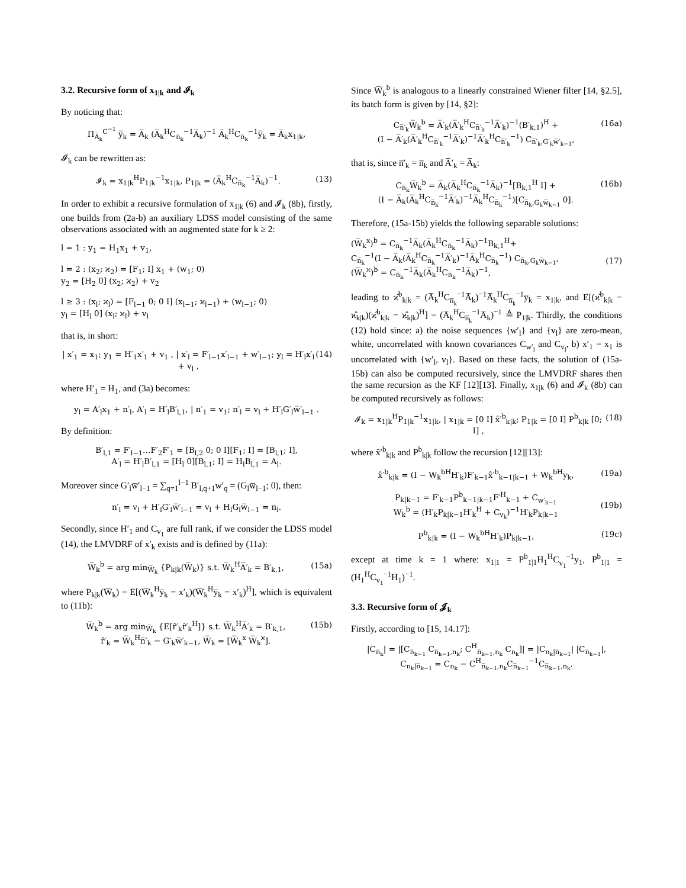3.2. Recursive form of x<sub>1|k</sub> and 𝓘<sub>k</sub>
By noticing that:
Π<sub>A̅<sub>k</sub></sub><sup>C<sup>−1</sup></sup> y̅<sub>k</sub> = A̅<sub>k</sub> (A̅<sub>k</sub><sup>H</sup>C<sub>n̅<sub>k</sub></sub><sup>−1</sup>A̅<sub>k</sub>)<sup>−1</sup> A̅<sub>k</sub><sup>H</sup>C<sub>n̅<sub>k</sub></sub><sup>−1</sup>y̅<sub>k</sub> = A̅<sub>k</sub>x<sub>1|k</sub>,
𝓘<sub>k</sub> can be rewritten as:
𝓘<sub>k</sub> = x<sub>1|k</sub><sup>H</sup>P<sub>1|k</sub><sup>−1</sup>x<sub>1|k</sub>, P<sub>1|k</sub> = (A̅<sub>k</sub><sup>H</sup>C<sub>n̅<sub>k</sub></sub><sup>−1</sup>A̅<sub>k</sub>)<sup>−1</sup>. (13)
In order to exhibit a recursive formulation of x<sub>1|k</sub> (6) and 𝓘<sub>k</sub> (8b), firstly, one builds from (2a-b) an auxiliary LDSS model consisting of the same observations associated with an augmented state for k ≥ 2:
l = 1 : y<sub>1</sub> = H<sub>1</sub>x<sub>1</sub> + v<sub>1</sub>,
l = 2 : (x<sub>2</sub>; ϰ<sub>2</sub>) = [F<sub>1</sub>; I] x<sub>1</sub> + (w<sub>1</sub>; 0)
y<sub>2</sub> = [H<sub>2</sub> 0] (x<sub>2</sub>; ϰ<sub>2</sub>) + v<sub>2</sub>
l ≥ 3 : (x<sub>l</sub>; ϰ<sub>l</sub>) = [F<sub>l−1</sub> 0; 0 I] (x<sub>l−1</sub>; ϰ<sub>l−1</sub>) + (w<sub>l−1</sub>; 0)
y<sub>l</sub> = [H<sub>l</sub> 0] (x<sub>l</sub>; ϰ<sub>l</sub>) + v<sub>l</sub>
that is, in short:
| x′<sub>1</sub> = x<sub>1</sub>; y<sub>1</sub> = H′<sub>1</sub>x′<sub>1</sub> + v<sub>1</sub> , | x′<sub>l</sub> = F′<sub>l−1</sub>x′<sub>l−1</sub> + w′<sub>l−1</sub>; y<sub>l</sub> = H′<sub>l</sub>x′<sub>l</sub> + v<sub>l</sub> , (14)
where H′<sub>1</sub> = H<sub>1</sub>, and (3a) becomes:
y<sub>l</sub> = A′<sub>l</sub>x<sub>1</sub> + n′<sub>l</sub>, A′<sub>l</sub> = H′<sub>l</sub>B′<sub>l,1</sub>, | n′<sub>1</sub> = v<sub>1</sub>; n′<sub>l</sub> = v<sub>l</sub> + H′<sub>l</sub>G′<sub>l</sub>w̅′<sub>l−1</sub> .
By definition:
B′<sub>l,1</sub> = F′<sub>l−1</sub>…F′<sub>2</sub>F′<sub>1</sub> = [B<sub>l,2</sub> 0; 0 I][F<sub>1</sub>; I] = [B<sub>l,1</sub>; I],
A′<sub>l</sub> = H′<sub>l</sub>B′<sub>l,1</sub> = [H<sub>l</sub> 0][B<sub>l,1</sub>; I] = H<sub>l</sub>B<sub>l,1</sub> = A<sub>l</sub>.
Moreover since G′<sub>l</sub>w̅′<sub>l−1</sub> = ∑<sub>q=1</sub><sup>l−1</sup> B′<sub>l,q+1</sub>w′<sub>q</sub> = (G<sub>l</sub>w̅<sub>l−1</sub>; 0), then:
n′<sub>l</sub> = v<sub>l</sub> + H′<sub>l</sub>G′<sub>l</sub>w̅′<sub>l−1</sub> = v<sub>l</sub> + H<sub>l</sub>G<sub>l</sub>w̅<sub>l−1</sub> = n<sub>l</sub>.
Secondly, since H′<sub>1</sub> and C<sub>v<sub>1</sub></sub> are full rank, if we consider the LDSS model (14), the LMVDRF of x′<sub>k</sub> exists and is defined by (11a):
W̅<sub>k</sub><sup>b</sup> = arg min<sub>W̅<sub>k</sub></sub> {P<sub>k|k</sub>(W̅<sub>k</sub>)} s.t. W̅<sub>k</sub><sup>H</sup>A̅′<sub>k</sub> = B′<sub>k,1</sub>, (15a)
where P<sub>k|k</sub>(W̅<sub>k</sub>) = E[(W̅<sub>k</sub><sup>H</sup>y̅<sub>k</sub> − x′<sub>k</sub>)(W̅<sub>k</sub><sup>H</sup>y̅<sub>k</sub> − x′<sub>k</sub>)<sup>H</sup>], which is equivalent to (11b):
W̅<sub>k</sub><sup>b</sup> = arg min<sub>W̅<sub>k</sub></sub> {E[r̂′<sub>k</sub>r̂′<sub>k</sub><sup>H</sup>]} s.t. W̅<sub>k</sub><sup>H</sup>A̅′<sub>k</sub> = B′<sub>k,1</sub>,
r̂′<sub>k</sub> = W̅<sub>k</sub><sup>H</sup>n̅′<sub>k</sub> − G′<sub>k</sub>w̅′<sub>k−1</sub>, W̅<sub>k</sub> = [W̅<sub>k</sub><sup>x</sup> W̅<sub>k</sub><sup>ϰ</sup>]. (15b)
Since W̅<sub>k</sub><sup>b</sup> is analogous to a linearly constrained Wiener filter [14, §2.5], its batch form is given by [14, §2]:
C<sub>n̅′<sub>k</sub></sub>W̅<sub>k</sub><sup>b</sup> = A̅′<sub>k</sub>(A̅′<sub>k</sub><sup>H</sup>C<sub>n̅′<sub>k</sub></sub><sup>−1</sup>A̅′<sub>k</sub>)<sup>−1</sup>(B′<sub>k,1</sub>)<sup>H</sup> +
(I − A̅′<sub>k</sub>(A̅′<sub>k</sub><sup>H</sup>C<sub>n̅′<sub>k</sub></sub><sup>−1</sup>A̅′<sub>k</sub>)<sup>−1</sup>A̅′<sub>k</sub><sup>H</sup>C<sub>n̅′<sub>k</sub></sub><sup>−1</sup>) C<sub>n̅′<sub>k</sub>,G′<sub>k</sub>w̅′<sub>k−1</sub></sub>, (16a)
that is, since n̅′<sub>k</sub> = n̅<sub>k</sub> and A̅′<sub>k</sub> = A̅<sub>k</sub>:
C<sub>n̅<sub>k</sub></sub>W̅<sub>k</sub><sup>b</sup> = A̅<sub>k</sub>(A̅<sub>k</sub><sup>H</sup>C<sub>n̅<sub>k</sub></sub><sup>−1</sup>A̅<sub>k</sub>)<sup>−1</sup>[B<sub>k,1</sub><sup>H</sup> I] +
(I − A̅<sub>k</sub>(A̅<sub>k</sub><sup>H</sup>C<sub>n̅<sub>k</sub></sub><sup>−1</sup>A̅′<sub>k</sub>)<sup>−1</sup>A̅<sub>k</sub><sup>H</sup>C<sub>n̅<sub>k</sub></sub><sup>−1</sup>)[C<sub>n̅<sub>k</sub>,G<sub>k</sub>w̅<sub>k−1</sub></sub> 0]. (16b)
Therefore, (15a-15b) yields the following separable solutions:
(W̅<sub>k</sub><sup>x</sup>)<sup>b</sup> = C<sub>n̅<sub>k</sub></sub><sup>−1</sup>A̅<sub>k</sub>(A̅<sub>k</sub><sup>H</sup>C<sub>n̅<sub>k</sub></sub><sup>−1</sup>A̅<sub>k</sub>)<sup>−1</sup>B<sub>k,1</sub><sup>H</sup>+
C<sub>n̅<sub>k</sub></sub><sup>−1</sup>(I − A̅<sub>k</sub>(A̅<sub>k</sub><sup>H</sup>C<sub>n̅<sub>k</sub></sub><sup>−1</sup>A̅′<sub>k</sub>)<sup>−1</sup>A̅<sub>k</sub><sup>H</sup>C<sub>n̅<sub>k</sub></sub><sup>−1</sup>) C<sub>n̅<sub>k</sub>,G<sub>k</sub>w̅<sub>k−1</sub></sub>,
(W̅<sub>k</sub><sup>ϰ</sup>)<sup>b</sup> = C<sub>n̅<sub>k</sub></sub><sup>−1</sup>A̅<sub>k</sub>(A̅<sub>k</sub><sup>H</sup>C<sub>n̅<sub>k</sub></sub><sup>−1</sup>A̅<sub>k</sub>)<sup>−1</sup>,
(17)
leading to ϰ̂<sup>b</sup><sub>k|k</sub> = (A̅<sub>k</sub><sup>H</sup>C<sub>n̅<sub>k</sub></sub><sup>−1</sup>A̅<sub>k</sub>)<sup>−1</sup>A̅<sub>k</sub><sup>H</sup>C<sub>n̅<sub>k</sub></sub><sup>−1</sup>y̅<sub>k</sub> = x<sub>1|k</sub>, and E[(ϰ̂<sup>b</sup><sub>k|k</sub> − ϰ̂<sub>k|k</sub>)(ϰ̂<sup>b</sup><sub>k|k</sub> − ϰ̂<sub>k|k</sub>)<sup>H</sup>] = (A̅<sub>k</sub><sup>H</sup>C<sub>n̅<sub>k</sub></sub><sup>−1</sup>A̅<sub>k</sub>)<sup>−1</sup> ≜ P<sub>1|k</sub>. Thirdly, the conditions (12) hold since: a) the noise sequences {w′<sub>l</sub>} and {v<sub>l</sub>} are zero-mean, white, uncorrelated with known covariances C<sub>w′<sub>l</sub></sub> and C<sub>v<sub>l</sub></sub>, b) x′<sub>1</sub> = x<sub>1</sub> is uncorrelated with {w′<sub>l</sub>, v<sub>l</sub>}. Based on these facts, the solution of (15a-15b) can also be computed recursively, since the LMVDRF shares then the same recursion as the KF [12][13]. Finally, x<sub>1|k</sub> (6) and 𝓘<sub>k</sub> (8b) can be computed recursively as follows:
𝓘<sub>k</sub> = x<sub>1|k</sub><sup>H</sup>P<sub>1|k</sub><sup>−1</sup>x<sub>1|k</sub>, | x<sub>1|k</sub> = [0 I] x̂′<sup>b</sup><sub>k|k</sub>; P<sub>1|k</sub> = [0 I] P<sup>b</sup><sub>k|k</sub> [0; I] , (18)
where x̂′<sup>b</sup><sub>k|k</sub> and P<sup>b</sup><sub>k|k</sub> follow the recursion [12][13]:
x̂′<sup>b</sup><sub>k|k</sub> = (I − W<sub>k</sub><sup>bH</sup>H′<sub>k</sub>)F′<sub>k−1</sub>x̂′<sup>b</sup><sub>k−1|k−1</sub> + W<sub>k</sub><sup>bH</sup>y<sub>k</sub>, (19a)
P<sub>k|k−1</sub> = F′<sub>k−1</sub>P<sup>b</sup><sub>k−1|k−1</sub>F′<sup>H</sup><sub>k−1</sub> + C<sub>w′<sub>k−1</sub></sub>
W<sub>k</sub><sup>b</sup> = (H′<sub>k</sub>P<sub>k|k−1</sub>H′<sub>k</sub><sup>H</sup> + C<sub>v<sub>k</sub></sub>)<sup>−1</sup>H′<sub>k</sub>P<sub>k|k−1</sub>
(19b)
P<sup>b</sup><sub>k|k</sub> = (I − W<sub>k</sub><sup>bH</sup>H′<sub>k</sub>)P<sub>k|k−1</sub>, (19c)
except at time k = 1 where: x<sub>1|1</sub> = P<sup>b</sup><sub>1|1</sub>H<sub>1</sub><sup>H</sup>C<sub>v<sub>1</sub></sub><sup>−1</sup>y<sub>1</sub>, P<sup>b</sup><sub>1|1</sub> = (H<sub>1</sub><sup>H</sup>C<sub>v<sub>1</sub></sub><sup>−1</sup>H<sub>1</sub>)<sup>−1</sup>.
3.3. Recursive form of 𝓙<sub>k</sub>
Firstly, according to [15, 14.17]:
|C<sub>n̅<sub>k</sub></sub>| = |[C<sub>n̅<sub>k−1</sub></sub> C<sub>n̅<sub>k−1</sub>,n<sub>k</sub></sub>; C<sup>H</sup><sub>n̅<sub>k−1</sub>,n<sub>k</sub></sub> C<sub>n<sub>k</sub></sub>]| = |C<sub>n<sub>k</sub>|n̅<sub>k−1</sub></sub>| |C<sub>n̅<sub>k−1</sub></sub>|,
C<sub>n<sub>k</sub>|n̅<sub>k−1</sub></sub> = C<sub>n<sub>k</sub></sub> − C<sup>H</sup><sub>n̅<sub>k−1</sub>,n<sub>k</sub></sub>C<sub>n̅<sub>k−1</sub></sub><sup>−1</sup>C<sub>n̅<sub>k−1</sub>,n<sub>k</sub></sub>.